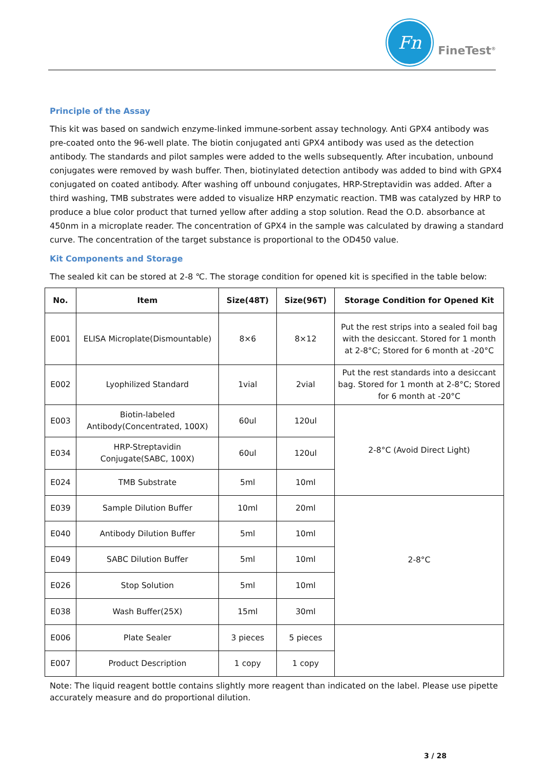Fn
FineTest<sup>®</sup>
Principle of the Assay
This kit was based on sandwich enzyme-linked immune-sorbent assay technology. Anti GPX4 antibody was pre-coated onto the 96-well plate. The biotin conjugated anti GPX4 antibody was used as the detection antibody. The standards and pilot samples were added to the wells subsequently. After incubation, unbound conjugates were removed by wash buffer. Then, biotinylated detection antibody was added to bind with GPX4 conjugated on coated antibody. After washing off unbound conjugates, HRP-Streptavidin was added. After a third washing, TMB substrates were added to visualize HRP enzymatic reaction. TMB was catalyzed by HRP to produce a blue color product that turned yellow after adding a stop solution. Read the O.D. absorbance at 450nm in a microplate reader. The concentration of GPX4 in the sample was calculated by drawing a standard curve. The concentration of the target substance is proportional to the OD450 value.
Kit Components and Storage
The sealed kit can be stored at 2-8 ℃. The storage condition for opened kit is specified in the table below:
| No. | Item | Size(48T) | Size(96T) | Storage Condition for Opened Kit |
| --- | --- | --- | --- | --- |
| E001 | ELISA Microplate(Dismountable) | 8×6 | 8×12 | Put the rest strips into a sealed foil bag with the desiccant. Stored for 1 month at 2-8°C; Stored for 6 month at -20°C |
| E002 | Lyophilized Standard | 1vial | 2vial | Put the rest standards into a desiccant bag. Stored for 1 month at 2-8°C; Stored for 6 month at -20°C |
| E003 | Biotin-labeled Antibody(Concentrated, 100X) | 60ul | 120ul | 2-8°C (Avoid Direct Light) |
| E034 | HRP-Streptavidin Conjugate(SABC, 100X) | 60ul | 120ul | |
| E024 | TMB Substrate | 5ml | 10ml | |
| E039 | Sample Dilution Buffer | 10ml | 20ml | 2-8°C |
| E040 | Antibody Dilution Buffer | 5ml | 10ml | |
| E049 | SABC Dilution Buffer | 5ml | 10ml | |
| E026 | Stop Solution | 5ml | 10ml | |
| E038 | Wash Buffer(25X) | 15ml | 30ml | |
| E006 | Plate Sealer | 3 pieces | 5 pieces | |
| E007 | Product Description | 1 copy | 1 copy | |
Note: The liquid reagent bottle contains slightly more reagent than indicated on the label. Please use pipette accurately measure and do proportional dilution.
3 / 28